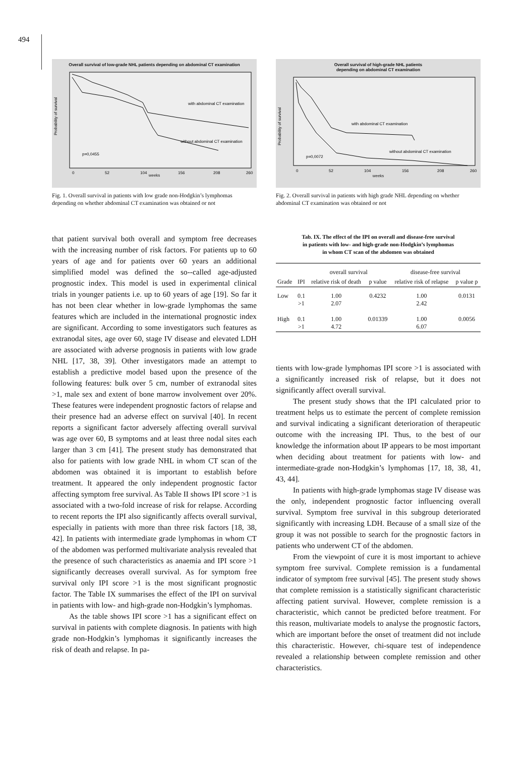494
Overall survival of low-grade NHL patients depending on abdominal CT examination
with abdominal CT examination
without abdominal CT examination
p=0,0455
Probability of survival
0
52
104
156
208
260
weeks
Fig. 1. Overall survival in patients with low grade non-Hodgkin’s lymphomas depending on whether abdominal CT examination was obtained or not
that patient survival both overall and symptom free decreases with the increasing number of risk factors. For patients up to 60 years of age and for patients over 60 years an additional simplified model was defined the so--called age-adjusted prognostic index. This model is used in experimental clinical trials in younger patients i.e. up to 60 years of age [19]. So far it has not been clear whether in low-grade lymphomas the same features which are included in the international prognostic index are significant. According to some investigators such features as extranodal sites, age over 60, stage IV disease and elevated LDH are associated with adverse prognosis in patients with low grade NHL [17, 38, 39]. Other investigators made an attempt to establish a predictive model based upon the presence of the following features: bulk over 5 cm, number of extranodal sites >1, male sex and extent of bone marrow involvement over 20%. These features were independent prognostic factors of relapse and their presence had an adverse effect on survival [40]. In recent reports a significant factor adversely affecting overall survival was age over 60, B symptoms and at least three nodal sites each larger than 3 cm [41]. The present study has demonstrated that also for patients with low grade NHL in whom CT scan of the abdomen was obtained it is important to establish before treatment. It appeared the only independent prognostic factor affecting symptom free survival. As Table II shows IPI score >1 is associated with a two-fold increase of risk for relapse. According to recent reports the IPI also significantly affects overall survival, especially in patients with more than three risk factors [18, 38, 42]. In patients with intermediate grade lymphomas in whom CT of the abdomen was performed multivariate analysis revealed that the presence of such characteristics as anaemia and IPI score >1 significantly decreases overall survival. As for symptom free survival only IPI score >1 is the most significant prognostic factor. The Table IX summarises the effect of the IPI on survival in patients with low- and high-grade non-Hodgkin’s lymphomas.
As the table shows IPI score >1 has a significant effect on survival in patients with complete diagnosis. In patients with high grade non-Hodgkin’s lymphomas it significantly increases the risk of death and relapse. In pa-
Overall survival of high-grade NHL patients
depending on abdominal CT examination
with abdominal CT examination
without abdominal CT examination
p=0,0072
Probability of survival
0
52
104
156
208
260
weeks
Fig. 2. Overall survival in patients with high grade NHL depending on whether abdominal CT examination was obtained or not
Tab. IX. The effect of the IPI on overall and disease-free survival
in patients with low- and high-grade non-Hodgkin’s lymphomas
in whom CT scan of the abdomen was obtained
| | | overall survival | | disease-free survival | |
| --- | --- | --- | --- | --- | --- |
| Grade | IPI | relative risk of death | p value | relative risk of relapse | p value p |
| Low | 0.1 >1 | 1.00 2.07 | 0.4232 | 1.00 2.42 | 0.0131 |
| High | 0.1 >1 | 1.00 4.72 | 0.01339 | 1.00 6.07 | 0.0056 |
tients with low-grade lymphomas IPI score >1 is associated with a significantly increased risk of relapse, but it does not significantly affect overall survival.
The present study shows that the IPI calculated prior to treatment helps us to estimate the percent of complete remission and survival indicating a significant deterioration of therapeutic outcome with the increasing IPI. Thus, to the best of our knowledge the information about IP appears to be most important when deciding about treatment for patients with low- and intermediate-grade non-Hodgkin’s lymphomas [17, 18, 38, 41, 43, 44].
In patients with high-grade lymphomas stage IV disease was the only, independent prognostic factor influencing overall survival. Symptom free survival in this subgroup deteriorated significantly with increasing LDH. Because of a small size of the group it was not possible to search for the prognostic factors in patients who underwent CT of the abdomen.
From the viewpoint of cure it is most important to achieve symptom free survival. Complete remission is a fundamental indicator of symptom free survival [45]. The present study shows that complete remission is a statistically significant characteristic affecting patient survival. However, complete remission is a characteristic, which cannot be predicted before treatment. For this reason, multivariate models to analyse the prognostic factors, which are important before the onset of treatment did not include this characteristic. However, chi-square test of independence revealed a relationship between complete remission and other characteristics.